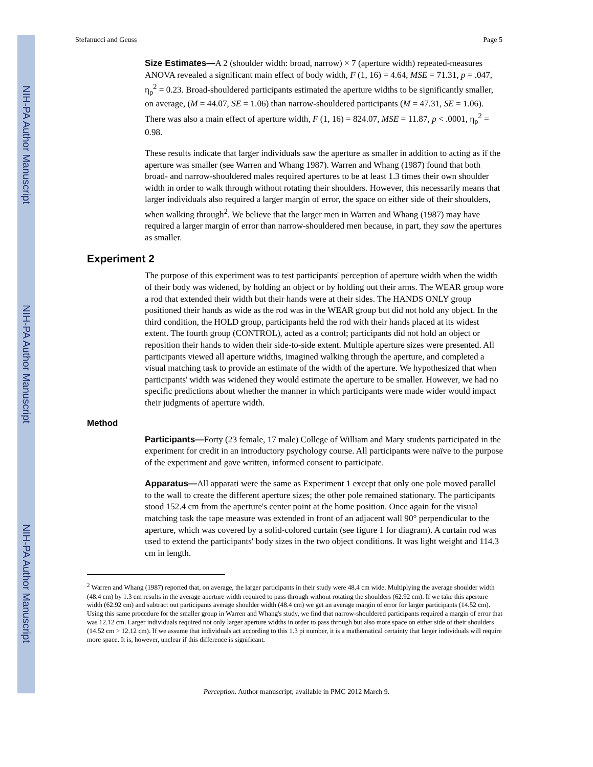NIH-PA Author Manuscript
NIH-PA Author Manuscript
NIH-PA Author Manuscript
Stefanucci and Geuss Page 5
Size Estimates—A 2 (shoulder width: broad, narrow) × 7 (aperture width) repeated-measures ANOVA revealed a significant main effect of body width, F (1, 16) = 4.64, MSE = 71.31, p = .047, η<sub>p</sub><sup>2</sup> = 0.23. Broad-shouldered participants estimated the aperture widths to be significantly smaller, on average, (M = 44.07, SE = 1.06) than narrow-shouldered participants (M = 47.31, SE = 1.06). There was also a main effect of aperture width, F (1, 16) = 824.07, MSE = 11.87, p < .0001, η<sub>p</sub><sup>2</sup> = 0.98.
These results indicate that larger individuals saw the aperture as smaller in addition to acting as if the aperture was smaller (see Warren and Whang 1987). Warren and Whang (1987) found that both broad- and narrow-shouldered males required apertures to be at least 1.3 times their own shoulder width in order to walk through without rotating their shoulders. However, this necessarily means that larger individuals also required a larger margin of error, the space on either side of their shoulders, when walking through<sup>2</sup>. We believe that the larger men in Warren and Whang (1987) may have required a larger margin of error than narrow-shouldered men because, in part, they saw the apertures as smaller.
Experiment 2
The purpose of this experiment was to test participants' perception of aperture width when the width of their body was widened, by holding an object or by holding out their arms. The WEAR group wore a rod that extended their width but their hands were at their sides. The HANDS ONLY group positioned their hands as wide as the rod was in the WEAR group but did not hold any object. In the third condition, the HOLD group, participants held the rod with their hands placed at its widest extent. The fourth group (CONTROL), acted as a control; participants did not hold an object or reposition their hands to widen their side-to-side extent. Multiple aperture sizes were presented. All participants viewed all aperture widths, imagined walking through the aperture, and completed a visual matching task to provide an estimate of the width of the aperture. We hypothesized that when participants' width was widened they would estimate the aperture to be smaller. However, we had no specific predictions about whether the manner in which participants were made wider would impact their judgments of aperture width.
Method
Participants—Forty (23 female, 17 male) College of William and Mary students participated in the experiment for credit in an introductory psychology course. All participants were naïve to the purpose of the experiment and gave written, informed consent to participate.
Apparatus—All apparati were the same as Experiment 1 except that only one pole moved parallel to the wall to create the different aperture sizes; the other pole remained stationary. The participants stood 152.4 cm from the aperture's center point at the home position. Once again for the visual matching task the tape measure was extended in front of an adjacent wall 90° perpendicular to the aperture, which was covered by a solid-colored curtain (see figure 1 for diagram). A curtain rod was used to extend the participants' body sizes in the two object conditions. It was light weight and 114.3 cm in length.
<sup>2</sup> Warren and Whang (1987) reported that, on average, the larger participants in their study were 48.4 cm wide. Multiplying the average shoulder width (48.4 cm) by 1.3 cm results in the average aperture width required to pass through without rotating the shoulders (62.92 cm). If we take this aperture width (62.92 cm) and subtract out participants average shoulder width (48.4 cm) we get an average margin of error for larger participants (14.52 cm). Using this same procedure for the smaller group in Warren and Whang's study, we find that narrow-shouldered participants required a margin of error that was 12.12 cm. Larger individuals required not only larger aperture widths in order to pass through but also more space on either side of their shoulders (14.52 cm > 12.12 cm). If we assume that individuals act according to this 1.3 pi number, it is a mathematical certainty that larger individuals will require more space. It is, however, unclear if this difference is significant.
Perception. Author manuscript; available in PMC 2012 March 9.